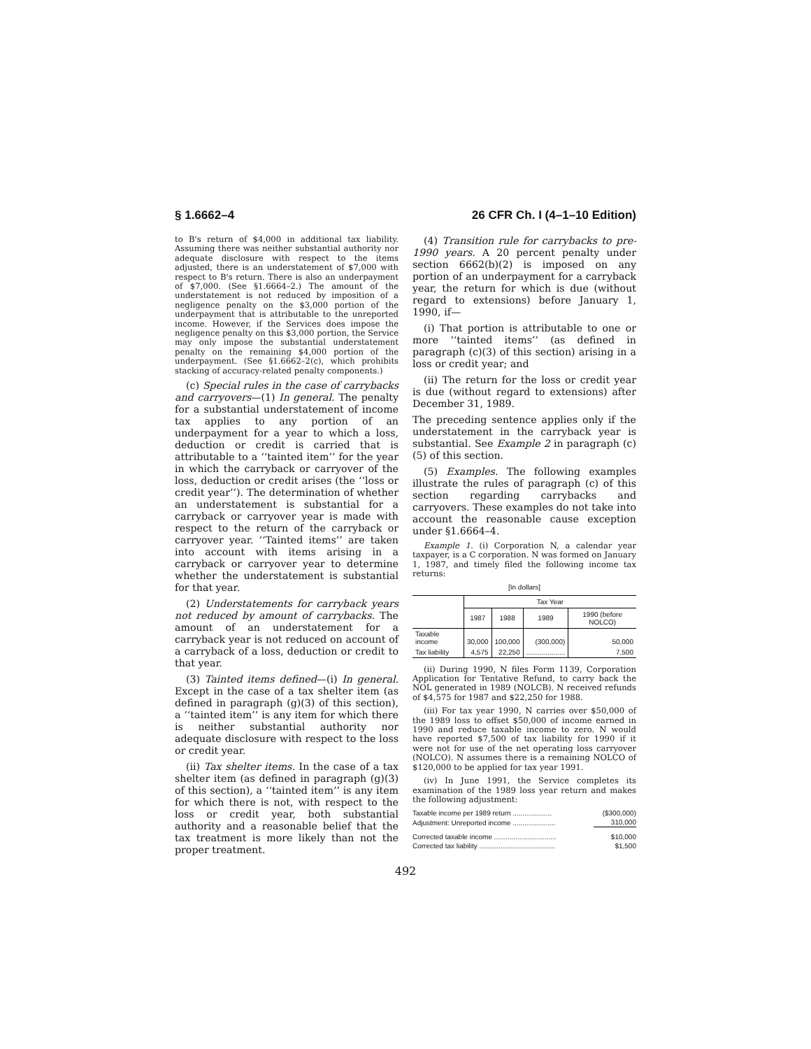§ 1.6662–4 26 CFR Ch. I (4–1–10 Edition)
to B's return of $4,000 in additional tax liability. Assuming there was neither substantial authority nor adequate disclosure with respect to the items adjusted, there is an understatement of $7,000 with respect to B's return. There is also an underpayment of $7,000. (See §1.6664–2.) The amount of the understatement is not reduced by imposition of a negligence penalty on the $3,000 portion of the underpayment that is attributable to the unreported income. However, if the Services does impose the negligence penalty on this $3,000 portion, the Service may only impose the substantial understatement penalty on the remaining $4,000 portion of the underpayment. (See §1.6662–2(c), which prohibits stacking of accuracy-related penalty components.)
(c) Special rules in the case of carrybacks and carryovers—(1) In general. The penalty for a substantial understatement of income tax applies to any portion of an underpayment for a year to which a loss, deduction or credit is carried that is attributable to a ‘‘tainted item’’ for the year in which the carryback or carryover of the loss, deduction or credit arises (the ‘‘loss or credit year’’). The determination of whether an understatement is substantial for a carryback or carryover year is made with respect to the return of the carryback or carryover year. ‘‘Tainted items’’ are taken into account with items arising in a carryback or carryover year to determine whether the understatement is substantial for that year.
(2) Understatements for carryback years not reduced by amount of carrybacks. The amount of an understatement for a carryback year is not reduced on account of a carryback of a loss, deduction or credit to that year.
(3) Tainted items defined—(i) In general. Except in the case of a tax shelter item (as defined in paragraph (g)(3) of this section), a ‘‘tainted item’’ is any item for which there is neither substantial authority nor adequate disclosure with respect to the loss or credit year.
(ii) Tax shelter items. In the case of a tax shelter item (as defined in paragraph (g)(3) of this section), a ‘‘tainted item’’ is any item for which there is not, with respect to the loss or credit year, both substantial authority and a reasonable belief that the tax treatment is more likely than not the proper treatment.
(4) Transition rule for carrybacks to pre-1990 years. A 20 percent penalty under section 6662(b)(2) is imposed on any portion of an underpayment for a carryback year, the return for which is due (without regard to extensions) before January 1, 1990, if—
(i) That portion is attributable to one or more ‘‘tainted items’’ (as defined in paragraph (c)(3) of this section) arising in a loss or credit year; and
(ii) The return for the loss or credit year is due (without regard to extensions) after December 31, 1989.
The preceding sentence applies only if the understatement in the carryback year is substantial. See Example 2 in paragraph (c)(5) of this section.
(5) Examples. The following examples illustrate the rules of paragraph (c) of this section regarding carrybacks and carryovers. These examples do not take into account the reasonable cause exception under §1.6664–4.
Example 1. (i) Corporation N, a calendar year taxpayer, is a C corporation. N was formed on January 1, 1987, and timely filed the following income tax returns:
[In dollars]
| | Tax Year | | | |
| --- | --- | --- | --- | --- |
| | 1987 | 1988 | 1989 | 1990 (before NOLCO) |
| Taxable income | 30,000 | 100,000 | (300,000) | 50,000 |
| Tax liability | 4,575 | 22,250 | .................... | 7,500 |
(ii) During 1990, N files Form 1139, Corporation Application for Tentative Refund, to carry back the NOL generated in 1989 (NOLCB). N received refunds of $4,575 for 1987 and $22,250 for 1988.
(iii) For tax year 1990, N carries over $50,000 of the 1989 loss to offset $50,000 of income earned in 1990 and reduce taxable income to zero. N would have reported $7,500 of tax liability for 1990 if it were not for use of the net operating loss carryover (NOLCO). N assumes there is a remaining NOLCO of $120,000 to be applied for tax year 1991.
(iv) In June 1991, the Service completes its examination of the 1989 loss year return and makes the following adjustment:
| Taxable income per 1989 return .................... | ($300,000) |
| Adjustment: Unreported income ...................... | 310,000 |
| Corrected taxable income ................................ | $10,000 |
| Corrected tax liability ....................................... | $1,500 |
492